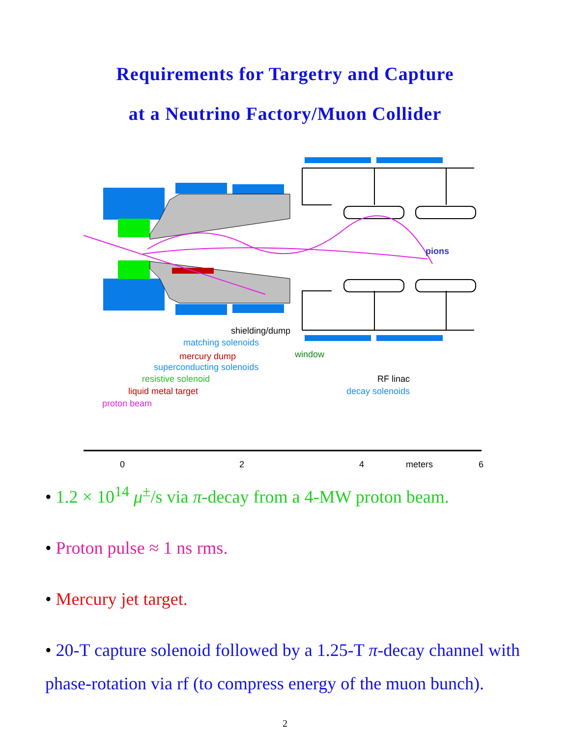Requirements for Targetry and Capture
at a Neutrino Factory/Muon Collider
pions
shielding/dump
matching solenoids
mercury dump
window
superconducting solenoids
resistive solenoid
RF linac
liquid metal target
decay solenoids
proton beam
0
2
4
meters
6
• 1.2 × 10<sup>14</sup> μ<sup>±</sup>/s via π-decay from a 4-MW proton beam.
• Proton pulse ≈ 1 ns rms.
• Mercury jet target.
• 20-T capture solenoid followed by a 1.25-T π-decay channel with phase-rotation via rf (to compress energy of the muon bunch).
2